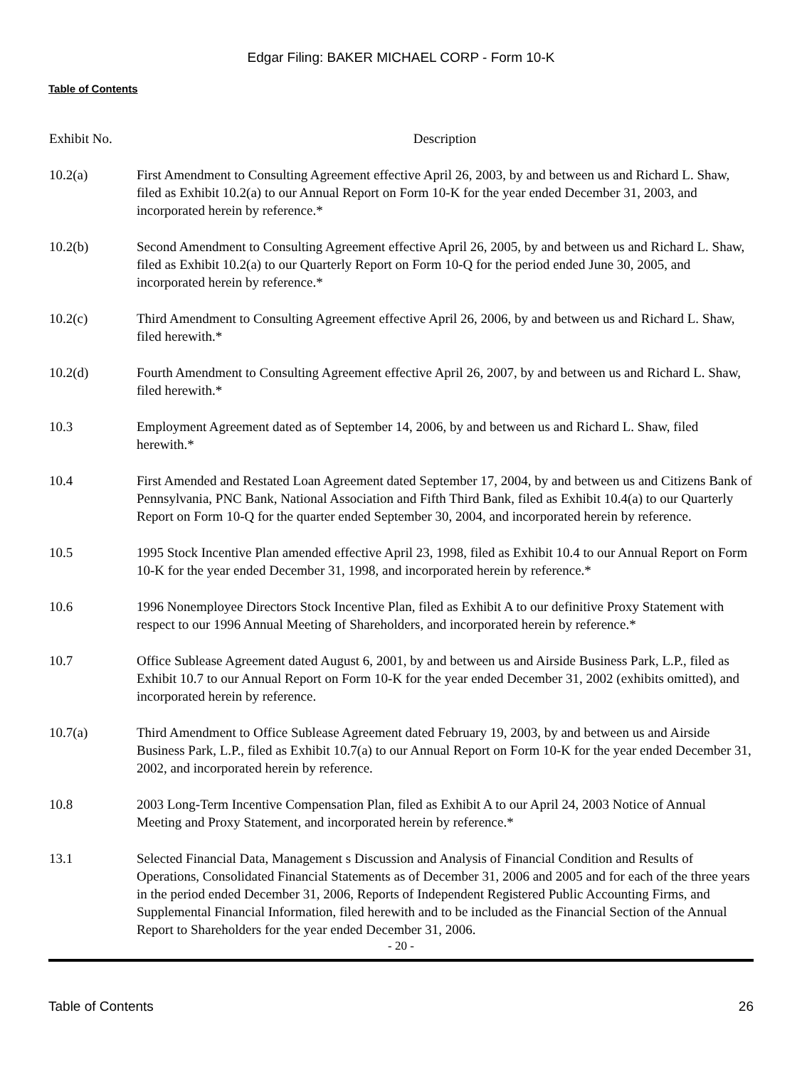Edgar Filing: BAKER MICHAEL CORP - Form 10-K
Table of Contents
| Exhibit No. | Description |
| --- | --- |
| 10.2(a) | First Amendment to Consulting Agreement effective April 26, 2003, by and between us and Richard L. Shaw, filed as Exhibit 10.2(a) to our Annual Report on Form 10-K for the year ended December 31, 2003, and incorporated herein by reference.* |
| 10.2(b) | Second Amendment to Consulting Agreement effective April 26, 2005, by and between us and Richard L. Shaw, filed as Exhibit 10.2(a) to our Quarterly Report on Form 10-Q for the period ended June 30, 2005, and incorporated herein by reference.* |
| 10.2(c) | Third Amendment to Consulting Agreement effective April 26, 2006, by and between us and Richard L. Shaw, filed herewith.* |
| 10.2(d) | Fourth Amendment to Consulting Agreement effective April 26, 2007, by and between us and Richard L. Shaw, filed herewith.* |
| 10.3 | Employment Agreement dated as of September 14, 2006, by and between us and Richard L. Shaw, filed herewith.* |
| 10.4 | First Amended and Restated Loan Agreement dated September 17, 2004, by and between us and Citizens Bank of Pennsylvania, PNC Bank, National Association and Fifth Third Bank, filed as Exhibit 10.4(a) to our Quarterly Report on Form 10-Q for the quarter ended September 30, 2004, and incorporated herein by reference. |
| 10.5 | 1995 Stock Incentive Plan amended effective April 23, 1998, filed as Exhibit 10.4 to our Annual Report on Form 10-K for the year ended December 31, 1998, and incorporated herein by reference.* |
| 10.6 | 1996 Nonemployee Directors Stock Incentive Plan, filed as Exhibit A to our definitive Proxy Statement with respect to our 1996 Annual Meeting of Shareholders, and incorporated herein by reference.* |
| 10.7 | Office Sublease Agreement dated August 6, 2001, by and between us and Airside Business Park, L.P., filed as Exhibit 10.7 to our Annual Report on Form 10-K for the year ended December 31, 2002 (exhibits omitted), and incorporated herein by reference. |
| 10.7(a) | Third Amendment to Office Sublease Agreement dated February 19, 2003, by and between us and Airside Business Park, L.P., filed as Exhibit 10.7(a) to our Annual Report on Form 10-K for the year ended December 31, 2002, and incorporated herein by reference. |
| 10.8 | 2003 Long-Term Incentive Compensation Plan, filed as Exhibit A to our April 24, 2003 Notice of Annual Meeting and Proxy Statement, and incorporated herein by reference.* |
| 13.1 | Selected Financial Data, Management s Discussion and Analysis of Financial Condition and Results of Operations, Consolidated Financial Statements as of December 31, 2006 and 2005 and for each of the three years in the period ended December 31, 2006, Reports of Independent Registered Public Accounting Firms, and Supplemental Financial Information, filed herewith and to be included as the Financial Section of the Annual Report to Shareholders for the year ended December 31, 2006. |
- 20 -
Table of Contents 26